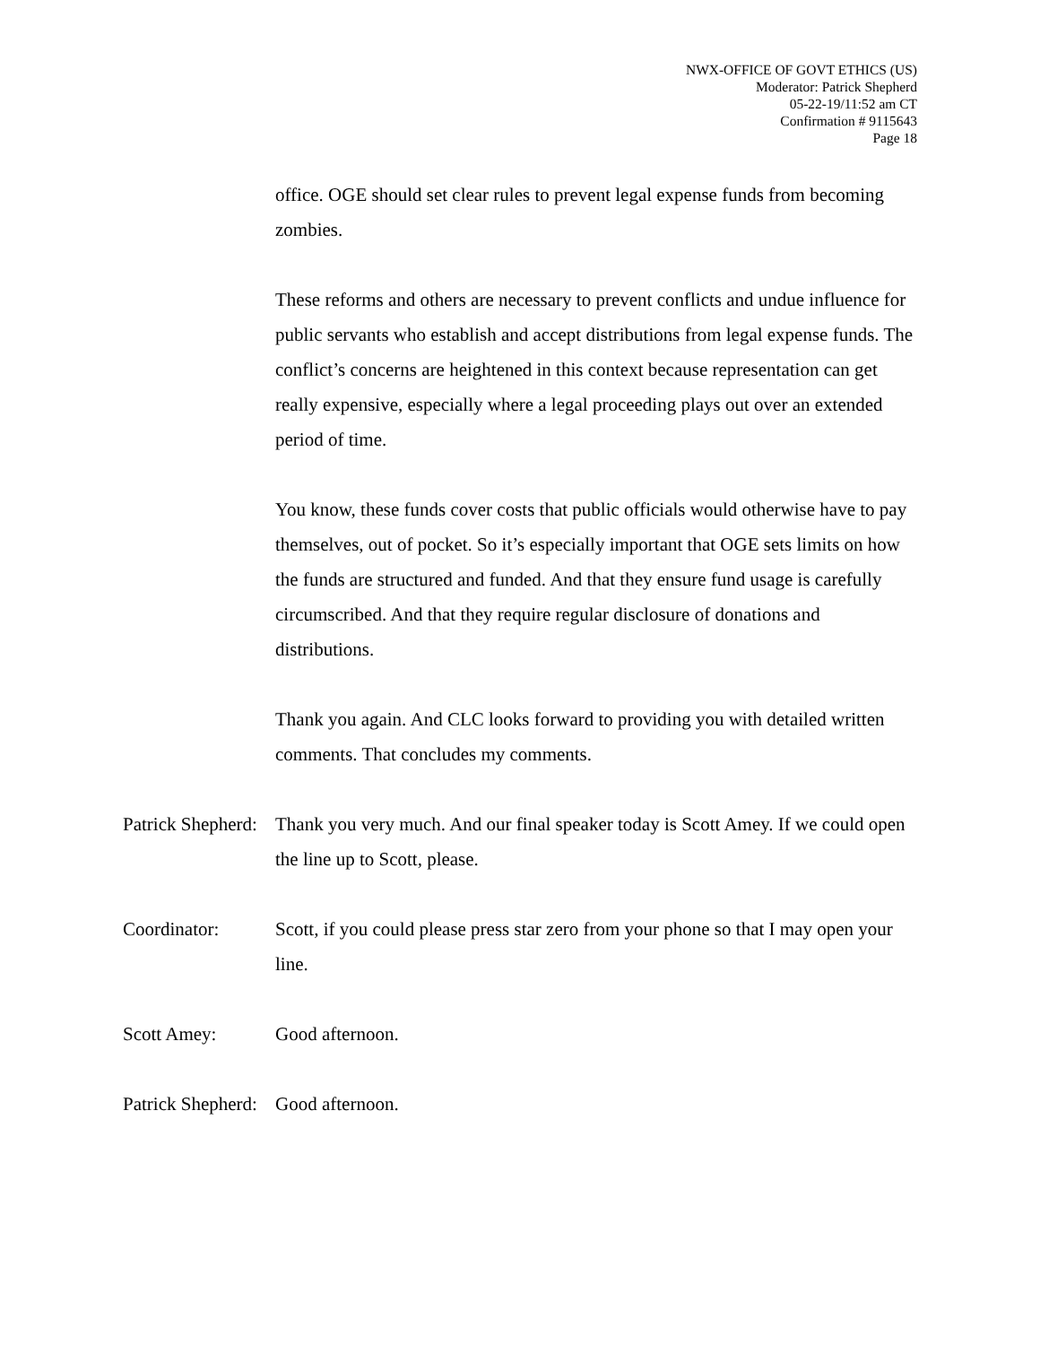NWX-OFFICE OF GOVT ETHICS (US)
Moderator: Patrick Shepherd
05-22-19/11:52 am CT
Confirmation # 9115643
Page 18
office. OGE should set clear rules to prevent legal expense funds from becoming zombies.
These reforms and others are necessary to prevent conflicts and undue influence for public servants who establish and accept distributions from legal expense funds. The conflict’s concerns are heightened in this context because representation can get really expensive, especially where a legal proceeding plays out over an extended period of time.
You know, these funds cover costs that public officials would otherwise have to pay themselves, out of pocket. So it’s especially important that OGE sets limits on how the funds are structured and funded. And that they ensure fund usage is carefully circumscribed. And that they require regular disclosure of donations and distributions.
Thank you again. And CLC looks forward to providing you with detailed written comments. That concludes my comments.
Patrick Shepherd:
Thank you very much. And our final speaker today is Scott Amey. If we could open the line up to Scott, please.
Coordinator: Scott, if you could please press star zero from your phone so that I may open your line.
Scott Amey: Good afternoon.
Patrick Shepherd:
Good afternoon.